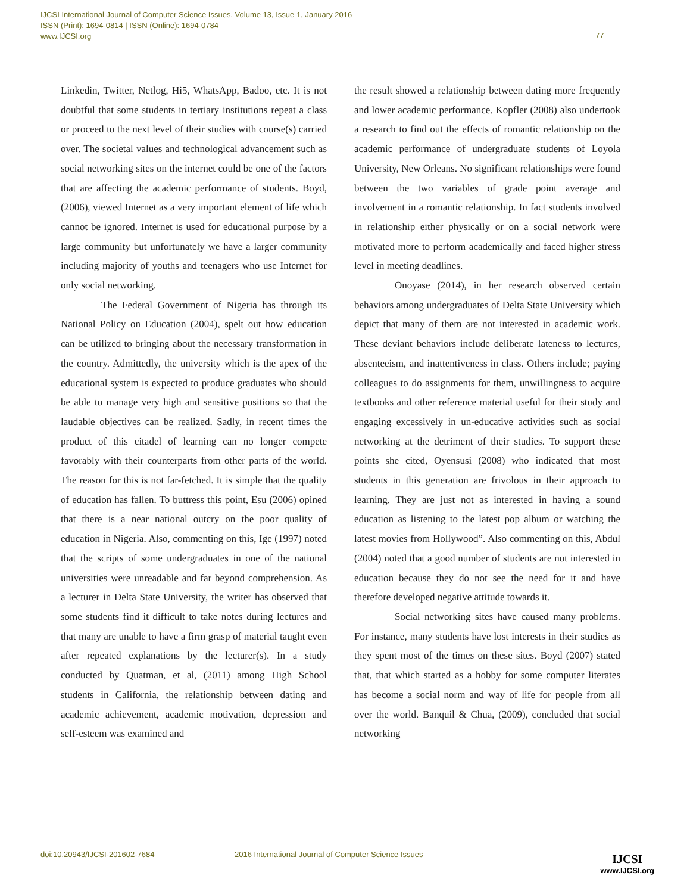IJCSI International Journal of Computer Science Issues, Volume 13, Issue 1, January 2016
ISSN (Print): 1694-0814 | ISSN (Online): 1694-0784
www.IJCSI.org
77
Linkedin, Twitter, Netlog, Hi5, WhatsApp, Badoo, etc. It is not doubtful that some students in tertiary institutions repeat a class or proceed to the next level of their studies with course(s) carried over. The societal values and technological advancement such as social networking sites on the internet could be one of the factors that are affecting the academic performance of students. Boyd, (2006), viewed Internet as a very important element of life which cannot be ignored. Internet is used for educational purpose by a large community but unfortunately we have a larger community including majority of youths and teenagers who use Internet for only social networking.
The Federal Government of Nigeria has through its National Policy on Education (2004), spelt out how education can be utilized to bringing about the necessary transformation in the country. Admittedly, the university which is the apex of the educational system is expected to produce graduates who should be able to manage very high and sensitive positions so that the laudable objectives can be realized. Sadly, in recent times the product of this citadel of learning can no longer compete favorably with their counterparts from other parts of the world. The reason for this is not far-fetched. It is simple that the quality of education has fallen. To buttress this point, Esu (2006) opined that there is a near national outcry on the poor quality of education in Nigeria. Also, commenting on this, Ige (1997) noted that the scripts of some undergraduates in one of the national universities were unreadable and far beyond comprehension. As a lecturer in Delta State University, the writer has observed that some students find it difficult to take notes during lectures and that many are unable to have a firm grasp of material taught even after repeated explanations by the lecturer(s). In a study conducted by Quatman, et al, (2011) among High School students in California, the relationship between dating and academic achievement, academic motivation, depression and self-esteem was examined and
the result showed a relationship between dating more frequently and lower academic performance. Kopfler (2008) also undertook a research to find out the effects of romantic relationship on the academic performance of undergraduate students of Loyola University, New Orleans. No significant relationships were found between the two variables of grade point average and involvement in a romantic relationship. In fact students involved in relationship either physically or on a social network were motivated more to perform academically and faced higher stress level in meeting deadlines.
Onoyase (2014), in her research observed certain behaviors among undergraduates of Delta State University which depict that many of them are not interested in academic work. These deviant behaviors include deliberate lateness to lectures, absenteeism, and inattentiveness in class. Others include; paying colleagues to do assignments for them, unwillingness to acquire textbooks and other reference material useful for their study and engaging excessively in un-educative activities such as social networking at the detriment of their studies. To support these points she cited, Oyensusi (2008) who indicated that most students in this generation are frivolous in their approach to learning. They are just not as interested in having a sound education as listening to the latest pop album or watching the latest movies from Hollywood”. Also commenting on this, Abdul (2004) noted that a good number of students are not interested in education because they do not see the need for it and have therefore developed negative attitude towards it.
Social networking sites have caused many problems. For instance, many students have lost interests in their studies as they spent most of the times on these sites. Boyd (2007) stated that, that which started as a hobby for some computer literates has become a social norm and way of life for people from all over the world. Banquil & Chua, (2009), concluded that social networking
doi:10.20943/IJCSI-201602-7684
2016 International Journal of Computer Science Issues
IJCSI
www.IJCSI.org